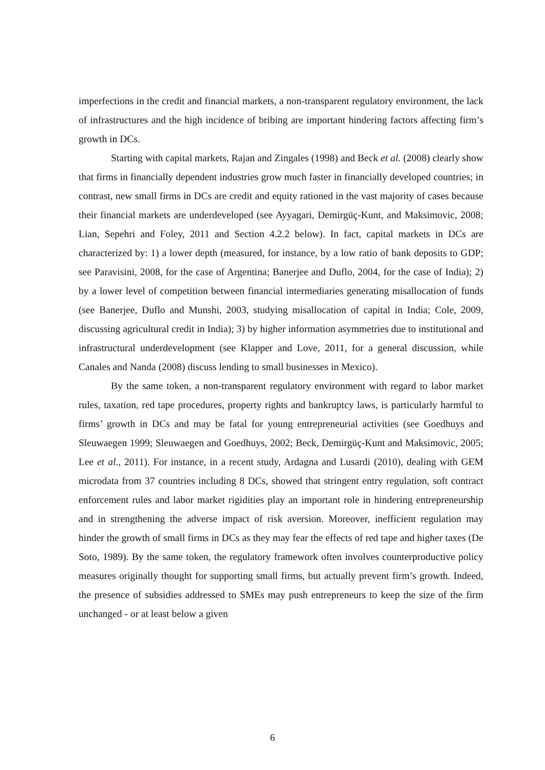imperfections in the credit and financial markets, a non-transparent regulatory environment, the lack of infrastructures and the high incidence of bribing are important hindering factors affecting firm’s growth in DCs.
Starting with capital markets, Rajan and Zingales (1998) and Beck et al. (2008) clearly show that firms in financially dependent industries grow much faster in financially developed countries; in contrast, new small firms in DCs are credit and equity rationed in the vast majority of cases because their financial markets are underdeveloped (see Ayyagari, Demirgüç-Kunt, and Maksimovic, 2008; Lian, Sepehri and Foley, 2011 and Section 4.2.2 below). In fact, capital markets in DCs are characterized by: 1) a lower depth (measured, for instance, by a low ratio of bank deposits to GDP; see Paravisini, 2008, for the case of Argentina; Banerjee and Duflo, 2004, for the case of India); 2) by a lower level of competition between financial intermediaries generating misallocation of funds (see Banerjee, Duflo and Munshi, 2003, studying misallocation of capital in India; Cole, 2009, discussing agricultural credit in India); 3) by higher information asymmetries due to institutional and infrastructural underdevelopment (see Klapper and Love, 2011, for a general discussion, while Canales and Nanda (2008) discuss lending to small businesses in Mexico).
By the same token, a non-transparent regulatory environment with regard to labor market rules, taxation, red tape procedures, property rights and bankruptcy laws, is particularly harmful to firms’ growth in DCs and may be fatal for young entrepreneurial activities (see Goedhuys and Sleuwaegen 1999; Sleuwaegen and Goedhuys, 2002; Beck, Demirgüç-Kunt and Maksimovic, 2005; Lee et al., 2011). For instance, in a recent study, Ardagna and Lusardi (2010), dealing with GEM microdata from 37 countries including 8 DCs, showed that stringent entry regulation, soft contract enforcement rules and labor market rigidities play an important role in hindering entrepreneurship and in strengthening the adverse impact of risk aversion. Moreover, inefficient regulation may hinder the growth of small firms in DCs as they may fear the effects of red tape and higher taxes (De Soto, 1989). By the same token, the regulatory framework often involves counterproductive policy measures originally thought for supporting small firms, but actually prevent firm’s growth. Indeed, the presence of subsidies addressed to SMEs may push entrepreneurs to keep the size of the firm unchanged - or at least below a given
6